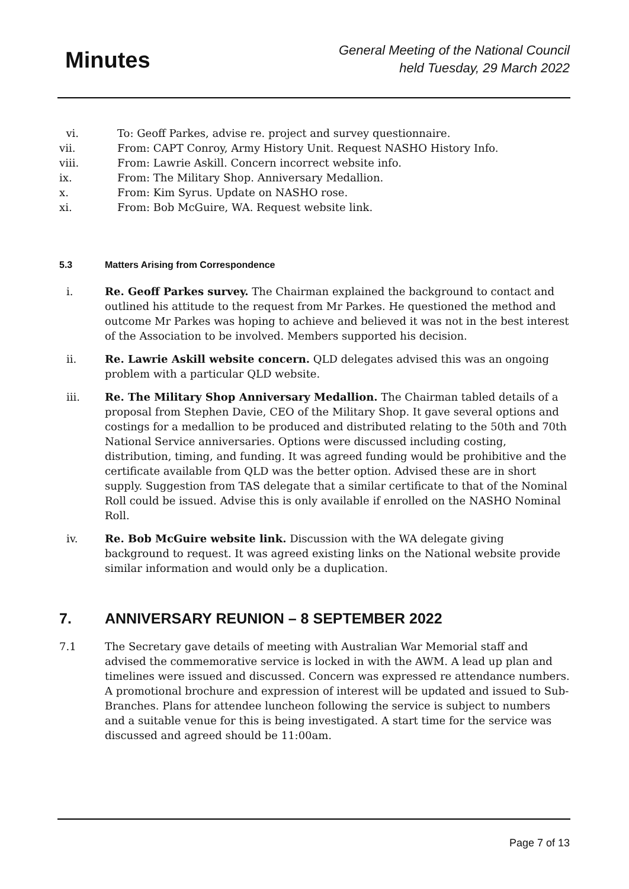Minutes
General Meeting of the National Council
held Tuesday, 29 March 2022
vi. To: Geoff Parkes, advise re. project and survey questionnaire.
vii. From: CAPT Conroy, Army History Unit. Request NASHO History Info.
viii. From: Lawrie Askill. Concern incorrect website info.
ix. From: The Military Shop. Anniversary Medallion.
x. From: Kim Syrus. Update on NASHO rose.
xi. From: Bob McGuire, WA. Request website link.
5.3 Matters Arising from Correspondence
i. Re. Geoff Parkes survey. The Chairman explained the background to contact and outlined his attitude to the request from Mr Parkes. He questioned the method and outcome Mr Parkes was hoping to achieve and believed it was not in the best interest of the Association to be involved. Members supported his decision.
ii. Re. Lawrie Askill website concern. QLD delegates advised this was an ongoing problem with a particular QLD website.
iii. Re. The Military Shop Anniversary Medallion. The Chairman tabled details of a proposal from Stephen Davie, CEO of the Military Shop. It gave several options and costings for a medallion to be produced and distributed relating to the 50th and 70th National Service anniversaries. Options were discussed including costing, distribution, timing, and funding. It was agreed funding would be prohibitive and the certificate available from QLD was the better option. Advised these are in short supply. Suggestion from TAS delegate that a similar certificate to that of the Nominal Roll could be issued. Advise this is only available if enrolled on the NASHO Nominal Roll.
iv. Re. Bob McGuire website link. Discussion with the WA delegate giving background to request. It was agreed existing links on the National website provide similar information and would only be a duplication.
7. ANNIVERSARY REUNION – 8 SEPTEMBER 2022
7.1 The Secretary gave details of meeting with Australian War Memorial staff and advised the commemorative service is locked in with the AWM. A lead up plan and timelines were issued and discussed. Concern was expressed re attendance numbers. A promotional brochure and expression of interest will be updated and issued to Sub-Branches. Plans for attendee luncheon following the service is subject to numbers and a suitable venue for this is being investigated. A start time for the service was discussed and agreed should be 11:00am.
Page 7 of 13